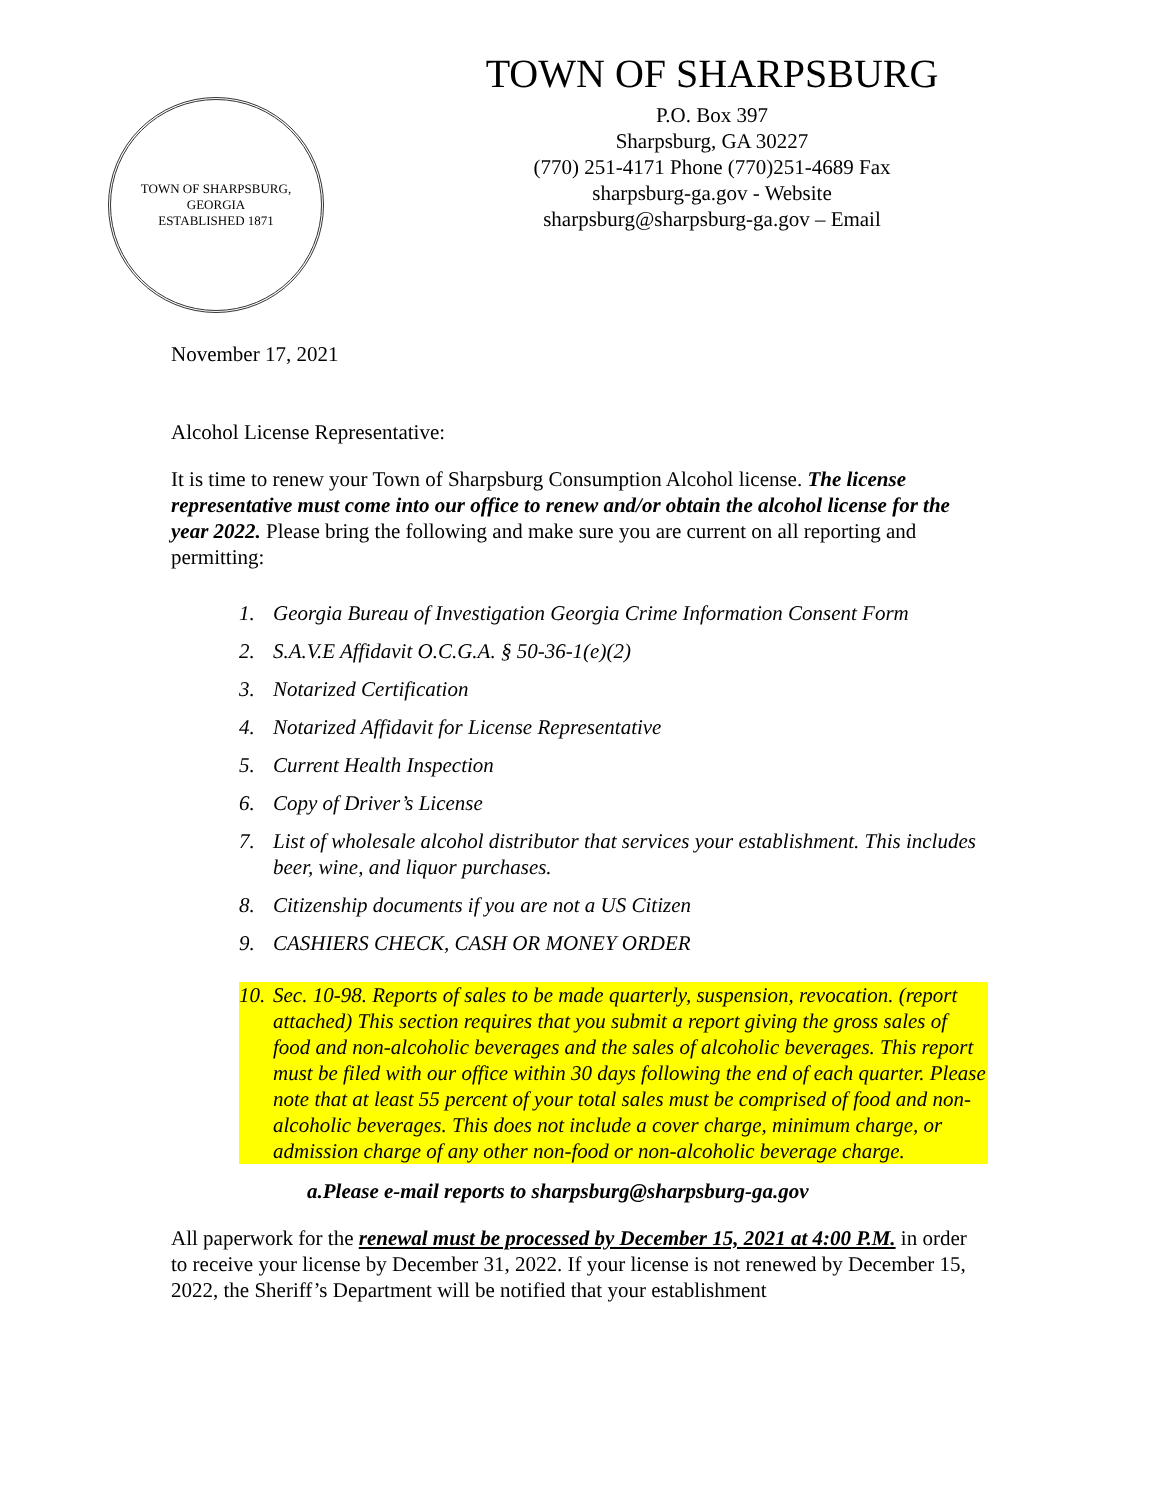TOWN OF SHARPSBURG, GEORGIA
ESTABLISHED 1871
TOWN OF SHARPSBURG
P.O. Box 397
Sharpsburg, GA 30227
(770) 251-4171 Phone (770)251-4689 Fax
sharpsburg-ga.gov - Website
sharpsburg@sharpsburg-ga.gov – Email
November 17, 2021
Alcohol License Representative:
It is time to renew your Town of Sharpsburg Consumption Alcohol license. The license representative must come into our office to renew and/or obtain the alcohol license for the year 2022. Please bring the following and make sure you are current on all reporting and permitting:
1. Georgia Bureau of Investigation Georgia Crime Information Consent Form
2. S.A.V.E Affidavit O.C.G.A. § 50-36-1(e)(2)
3. Notarized Certification
4. Notarized Affidavit for License Representative
5. Current Health Inspection
6. Copy of Driver’s License
7. List of wholesale alcohol distributor that services your establishment. This includes beer, wine, and liquor purchases.
8. Citizenship documents if you are not a US Citizen
9. CASHIERS CHECK, CASH OR MONEY ORDER
10. Sec. 10-98. Reports of sales to be made quarterly, suspension, revocation. (report attached) This section requires that you submit a report giving the gross sales of food and non-alcoholic beverages and the sales of alcoholic beverages. This report must be filed with our office within 30 days following the end of each quarter. Please note that at least 55 percent of your total sales must be comprised of food and non-alcoholic beverages. This does not include a cover charge, minimum charge, or admission charge of any other non-food or non-alcoholic beverage charge.
a. Please e-mail reports to sharpsburg@sharpsburg-ga.gov
All paperwork for the renewal must be processed by December 15, 2021 at 4:00 P.M. in order to receive your license by December 31, 2022. If your license is not renewed by December 15, 2022, the Sheriff’s Department will be notified that your establishment